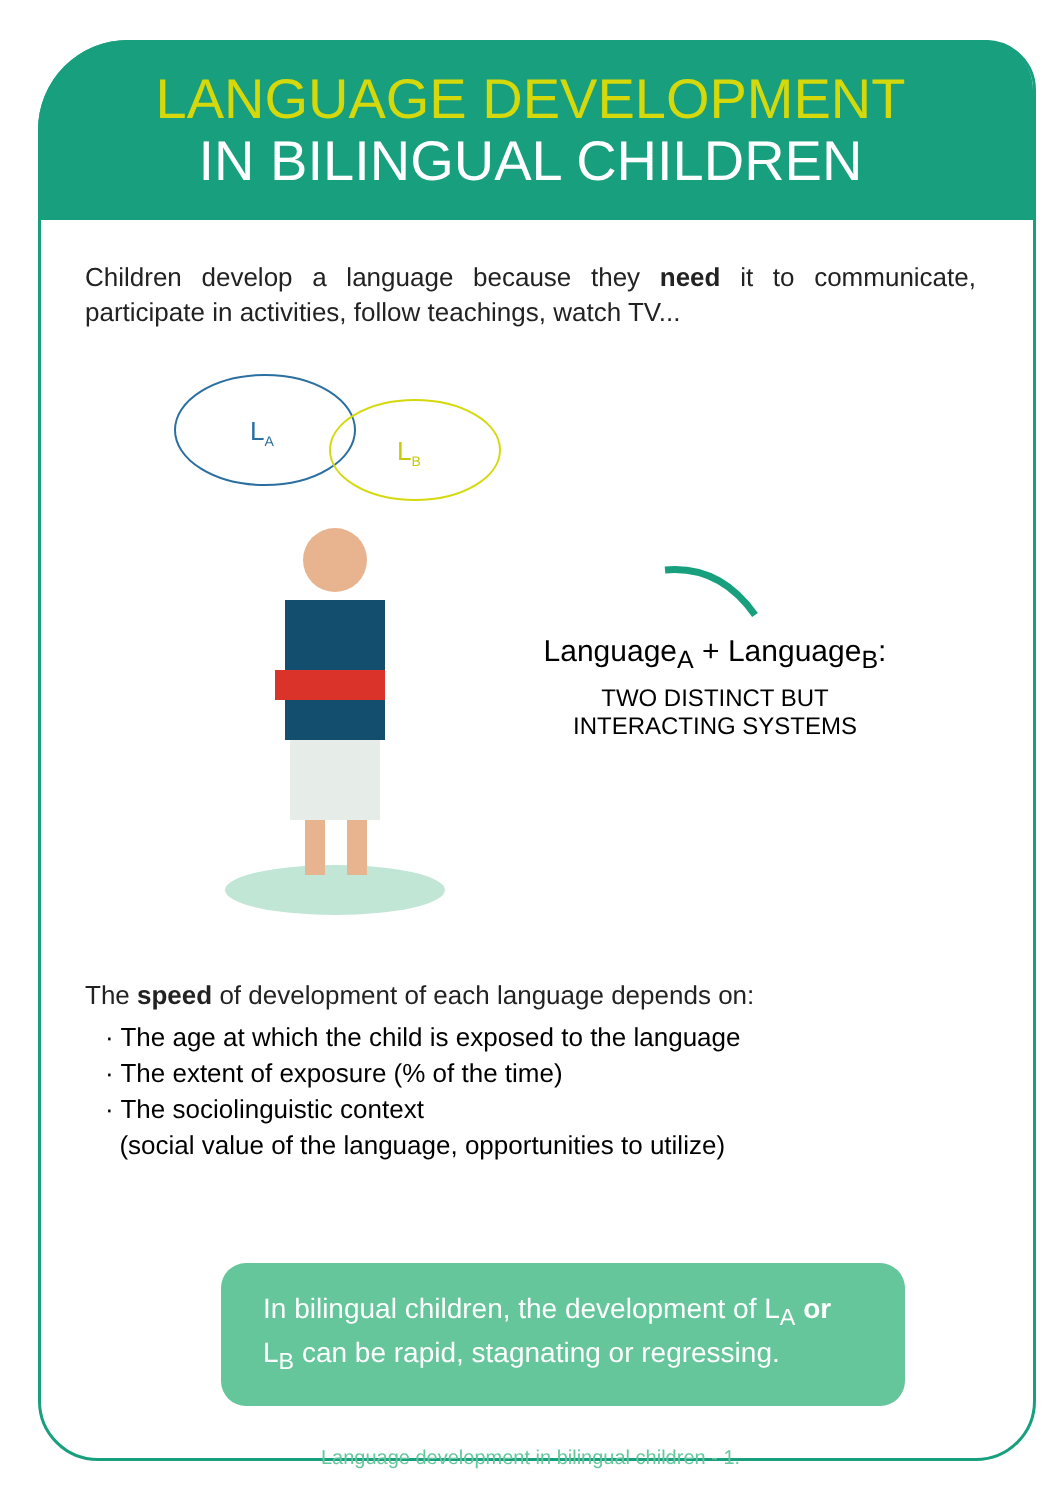LANGUAGE DEVELOPMENT
IN BILINGUAL CHILDREN
Children develop a language because they need it to communicate, participate in activities, follow teachings, watch TV...
LA
LB
Language<sub>A</sub> + Language<sub>B</sub>:
TWO DISTINCT BUT
INTERACTING SYSTEMS
The speed of development of each language depends on:
· The age at which the child is exposed to the language
· The extent of exposure (% of the time)
· The sociolinguistic context
(social value of the language, opportunities to utilize)
In bilingual children, the development of L<sub>A</sub> or L<sub>B</sub> can be rapid, stagnating or regressing.
Language development in bilingual children - 1.